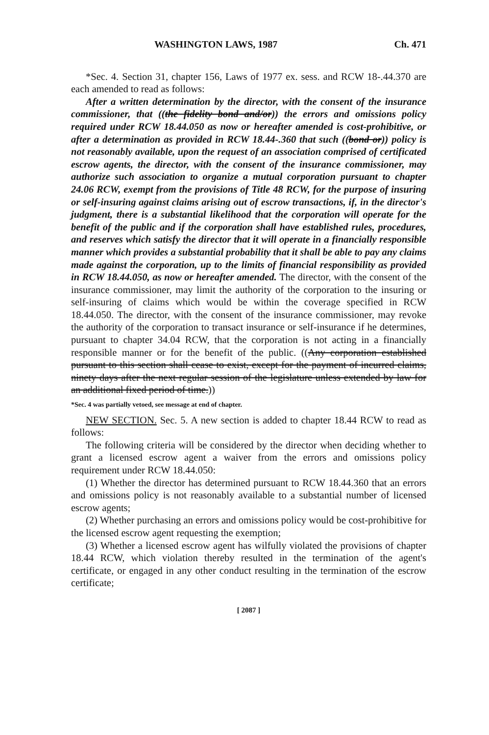WASHINGTON LAWS, 1987 Ch. 471
*Sec. 4. Section 31, chapter 156, Laws of 1977 ex. sess. and RCW 18-.44.370 are each amended to read as follows:
After a written determination by the director, with the consent of the insurance commissioner, that ((the fidelity bond and/or)) the errors and omissions policy required under RCW 18.44.050 as now or hereafter amended is cost-prohibitive, or after a determination as provided in RCW 18.44-.360 that such ((bond or)) policy is not reasonably available, upon the request of an association comprised of certificated escrow agents, the director, with the consent of the insurance commissioner, may authorize such association to organize a mutual corporation pursuant to chapter 24.06 RCW, exempt from the provisions of Title 48 RCW, for the purpose of insuring or self-insuring against claims arising out of escrow transactions, if, in the director's judgment, there is a substantial likelihood that the corporation will operate for the benefit of the public and if the corporation shall have established rules, procedures, and reserves which satisfy the director that it will operate in a financially responsible manner which provides a substantial probability that it shall be able to pay any claims made against the corporation, up to the limits of financial responsibility as provided in RCW 18.44.050, as now or hereafter amended. The director, with the consent of the insurance commissioner, may limit the authority of the corporation to the insuring or self-insuring of claims which would be within the coverage specified in RCW 18.44.050. The director, with the consent of the insurance commissioner, may revoke the authority of the corporation to transact insurance or self-insurance if he determines, pursuant to chapter 34.04 RCW, that the corporation is not acting in a financially responsible manner or for the benefit of the public. ((Any corporation established pursuant to this section shall cease to exist, except for the payment of incurred claims, ninety days after the next regular session of the legislature unless extended by law for an additional fixed period of time.))
*Sec. 4 was partially vetoed, see message at end of chapter.
NEW SECTION. Sec. 5. A new section is added to chapter 18.44 RCW to read as follows:
The following criteria will be considered by the director when deciding whether to grant a licensed escrow agent a waiver from the errors and omissions policy requirement under RCW 18.44.050:
(1) Whether the director has determined pursuant to RCW 18.44.360 that an errors and omissions policy is not reasonably available to a substantial number of licensed escrow agents;
(2) Whether purchasing an errors and omissions policy would be cost-prohibitive for the licensed escrow agent requesting the exemption;
(3) Whether a licensed escrow agent has wilfully violated the provisions of chapter 18.44 RCW, which violation thereby resulted in the termination of the agent's certificate, or engaged in any other conduct resulting in the termination of the escrow certificate;
[ 2087 ]